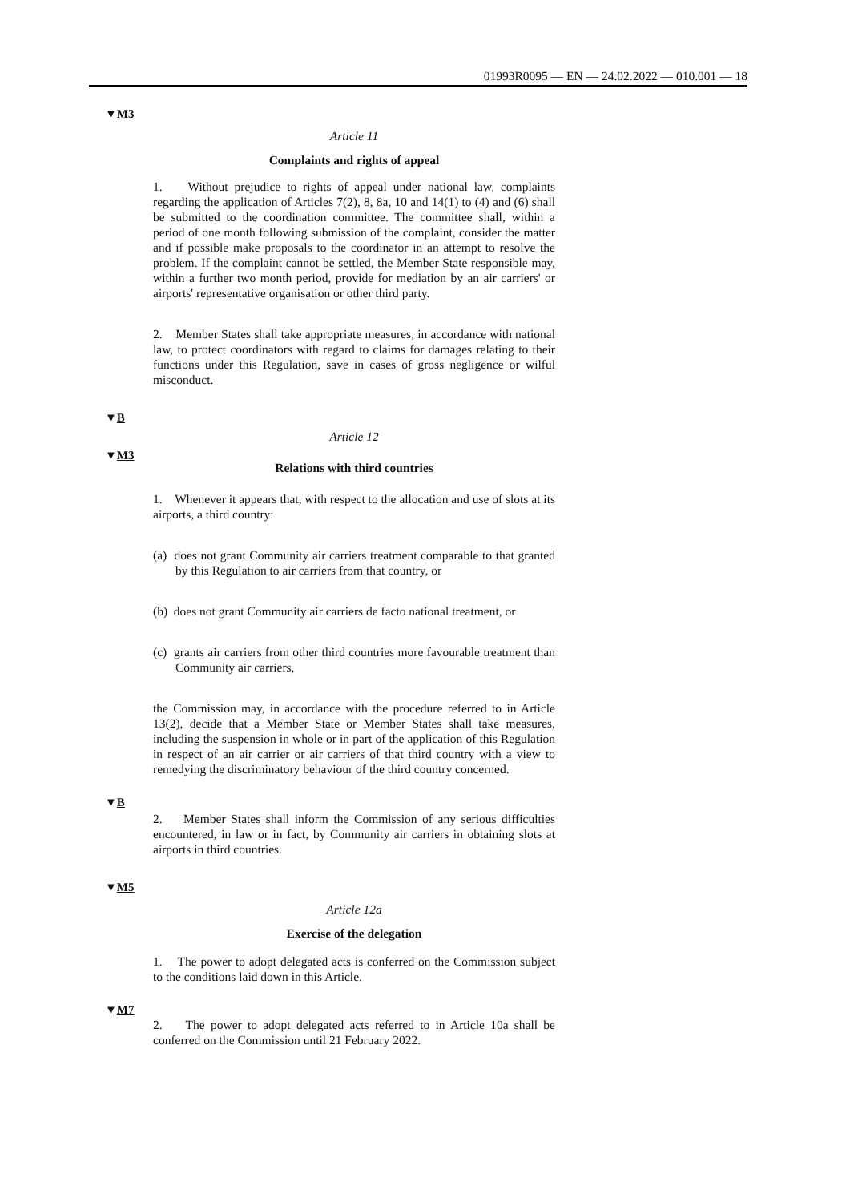01993R0095 — EN — 24.02.2022 — 010.001 — 18
▼M3
Article 11
Complaints and rights of appeal
1. Without prejudice to rights of appeal under national law, complaints regarding the application of Articles 7(2), 8, 8a, 10 and 14(1) to (4) and (6) shall be submitted to the coordination committee. The committee shall, within a period of one month following submission of the complaint, consider the matter and if possible make proposals to the coordinator in an attempt to resolve the problem. If the complaint cannot be settled, the Member State responsible may, within a further two month period, provide for mediation by an air carriers' or airports' representative organisation or other third party.
2. Member States shall take appropriate measures, in accordance with national law, to protect coordinators with regard to claims for damages relating to their functions under this Regulation, save in cases of gross negligence or wilful misconduct.
▼B
Article 12
▼M3
Relations with third countries
1. Whenever it appears that, with respect to the allocation and use of slots at its airports, a third country:
(a) does not grant Community air carriers treatment comparable to that granted by this Regulation to air carriers from that country, or
(b) does not grant Community air carriers de facto national treatment, or
(c) grants air carriers from other third countries more favourable treatment than Community air carriers,
the Commission may, in accordance with the procedure referred to in Article 13(2), decide that a Member State or Member States shall take measures, including the suspension in whole or in part of the application of this Regulation in respect of an air carrier or air carriers of that third country with a view to remedying the discriminatory behaviour of the third country concerned.
▼B
2. Member States shall inform the Commission of any serious difficulties encountered, in law or in fact, by Community air carriers in obtaining slots at airports in third countries.
▼M5
Article 12a
Exercise of the delegation
1. The power to adopt delegated acts is conferred on the Commission subject to the conditions laid down in this Article.
▼M7
2. The power to adopt delegated acts referred to in Article 10a shall be conferred on the Commission until 21 February 2022.